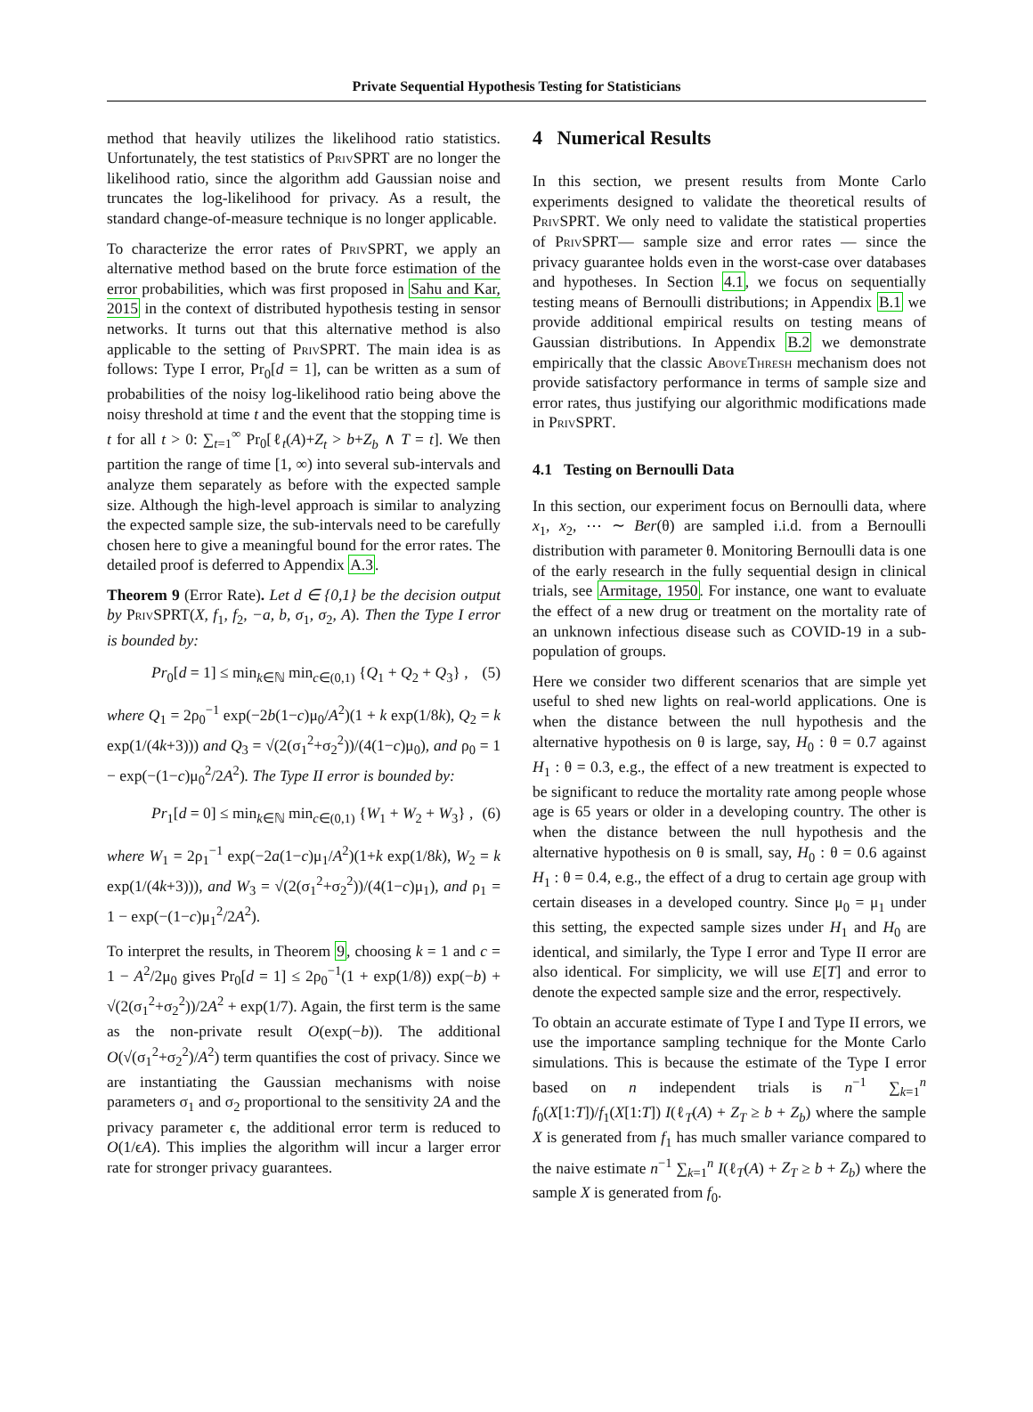Private Sequential Hypothesis Testing for Statisticians
method that heavily utilizes the likelihood ratio statistics. Unfortunately, the test statistics of PrivSPRT are no longer the likelihood ratio, since the algorithm add Gaussian noise and truncates the log-likelihood for privacy. As a result, the standard change-of-measure technique is no longer applicable.
To characterize the error rates of PrivSPRT, we apply an alternative method based on the brute force estimation of the error probabilities, which was first proposed in Sahu and Kar, 2015 in the context of distributed hypothesis testing in sensor networks. It turns out that this alternative method is also applicable to the setting of PrivSPRT. The main idea is as follows: Type I error, Pr<sub>0</sub>[d = 1], can be written as a sum of probabilities of the noisy log-likelihood ratio being above the noisy threshold at time t and the event that the stopping time is t for all t > 0: ∑<sub>t=1</sub><sup>∞</sup> Pr<sub>0</sub>[ℓ<sub>t</sub>(A)+Z<sub>t</sub> > b+Z<sub>b</sub> ∧ T = t]. We then partition the range of time [1, ∞) into several sub-intervals and analyze them separately as before with the expected sample size. Although the high-level approach is similar to analyzing the expected sample size, the sub-intervals need to be carefully chosen here to give a meaningful bound for the error rates. The detailed proof is deferred to Appendix A.3.
Theorem 9 (Error Rate). Let d ∈ {0,1} be the decision output by PrivSPRT(X, f<sub>1</sub>, f<sub>2</sub>, −a, b, σ<sub>1</sub>, σ<sub>2</sub>, A). Then the Type I error is bounded by:
Pr<sub>0</sub>[d = 1] ≤ min<sub>k∈ℕ</sub> min<sub>c∈(0,1)</sub> {Q<sub>1</sub> + Q<sub>2</sub> + Q<sub>3</sub>} , (5)
where Q<sub>1</sub> = 2ρ<sub>0</sub><sup>−1</sup> exp(−2b(1−c)μ<sub>0</sub>/A<sup>2</sup>)(1 + k exp(1/8k), Q<sub>2</sub> = k exp(1/(4k+3))) and Q<sub>3</sub> = √(2(σ<sub>1</sub><sup>2</sup>+σ<sub>2</sub><sup>2</sup>))/(4(1−c)μ<sub>0</sub>), and ρ<sub>0</sub> = 1 − exp(−(1−c)μ<sub>0</sub><sup>2</sup>/2A<sup>2</sup>). The Type II error is bounded by:
Pr<sub>1</sub>[d = 0] ≤ min<sub>k∈ℕ</sub> min<sub>c∈(0,1)</sub> {W<sub>1</sub> + W<sub>2</sub> + W<sub>3</sub>} , (6)
where W<sub>1</sub> = 2ρ<sub>1</sub><sup>−1</sup> exp(−2a(1−c)μ<sub>1</sub>/A<sup>2</sup>)(1+k exp(1/8k), W<sub>2</sub> = k exp(1/(4k+3))), and W<sub>3</sub> = √(2(σ<sub>1</sub><sup>2</sup>+σ<sub>2</sub><sup>2</sup>))/(4(1−c)μ<sub>1</sub>), and ρ<sub>1</sub> = 1 − exp(−(1−c)μ<sub>1</sub><sup>2</sup>/2A<sup>2</sup>).
To interpret the results, in Theorem 9, choosing k = 1 and c = 1 − A<sup>2</sup>/2μ<sub>0</sub> gives Pr<sub>0</sub>[d = 1] ≤ 2ρ<sub>0</sub><sup>−1</sup>(1 + exp(1/8)) exp(−b) + √(2(σ<sub>1</sub><sup>2</sup>+σ<sub>2</sub><sup>2</sup>))/2A<sup>2</sup> + exp(1/7). Again, the first term is the same as the non-private result O(exp(−b)). The additional O(√(σ<sub>1</sub><sup>2</sup>+σ<sub>2</sub><sup>2</sup>)/A<sup>2</sup>) term quantifies the cost of privacy. Since we are instantiating the Gaussian mechanisms with noise parameters σ<sub>1</sub> and σ<sub>2</sub> proportional to the sensitivity 2A and the privacy parameter ϵ, the additional error term is reduced to O(1/ϵA). This implies the algorithm will incur a larger error rate for stronger privacy guarantees.
4 Numerical Results
In this section, we present results from Monte Carlo experiments designed to validate the theoretical results of PrivSPRT. We only need to validate the statistical properties of PrivSPRT— sample size and error rates — since the privacy guarantee holds even in the worst-case over databases and hypotheses. In Section 4.1, we focus on sequentially testing means of Bernoulli distributions; in Appendix B.1 we provide additional empirical results on testing means of Gaussian distributions. In Appendix B.2 we demonstrate empirically that the classic AboveThresh mechanism does not provide satisfactory performance in terms of sample size and error rates, thus justifying our algorithmic modifications made in PrivSPRT.
4.1 Testing on Bernoulli Data
In this section, our experiment focus on Bernoulli data, where x<sub>1</sub>, x<sub>2</sub>, ⋯ ∼ Ber(θ) are sampled i.i.d. from a Bernoulli distribution with parameter θ. Monitoring Bernoulli data is one of the early research in the fully sequential design in clinical trials, see Armitage, 1950. For instance, one want to evaluate the effect of a new drug or treatment on the mortality rate of an unknown infectious disease such as COVID-19 in a sub-population of groups.
Here we consider two different scenarios that are simple yet useful to shed new lights on real-world applications. One is when the distance between the null hypothesis and the alternative hypothesis on θ is large, say, H<sub>0</sub> : θ = 0.7 against H<sub>1</sub> : θ = 0.3, e.g., the effect of a new treatment is expected to be significant to reduce the mortality rate among people whose age is 65 years or older in a developing country. The other is when the distance between the null hypothesis and the alternative hypothesis on θ is small, say, H<sub>0</sub> : θ = 0.6 against H<sub>1</sub> : θ = 0.4, e.g., the effect of a drug to certain age group with certain diseases in a developed country. Since μ<sub>0</sub> = μ<sub>1</sub> under this setting, the expected sample sizes under H<sub>1</sub> and H<sub>0</sub> are identical, and similarly, the Type I error and Type II error are also identical. For simplicity, we will use E[T] and error to denote the expected sample size and the error, respectively.
To obtain an accurate estimate of Type I and Type II errors, we use the importance sampling technique for the Monte Carlo simulations. This is because the estimate of the Type I error based on n independent trials is n<sup>−1</sup> ∑<sub>k=1</sub><sup>n</sup> f<sub>0</sub>(X[1:T])/f<sub>1</sub>(X[1:T]) I(ℓ<sub>T</sub>(A) + Z<sub>T</sub> ≥ b + Z<sub>b</sub>) where the sample X is generated from f<sub>1</sub> has much smaller variance compared to the naive estimate n<sup>−1</sup> ∑<sub>k=1</sub><sup>n</sup> I(ℓ<sub>T</sub>(A) + Z<sub>T</sub> ≥ b + Z<sub>b</sub>) where the sample X is generated from f<sub>0</sub>.